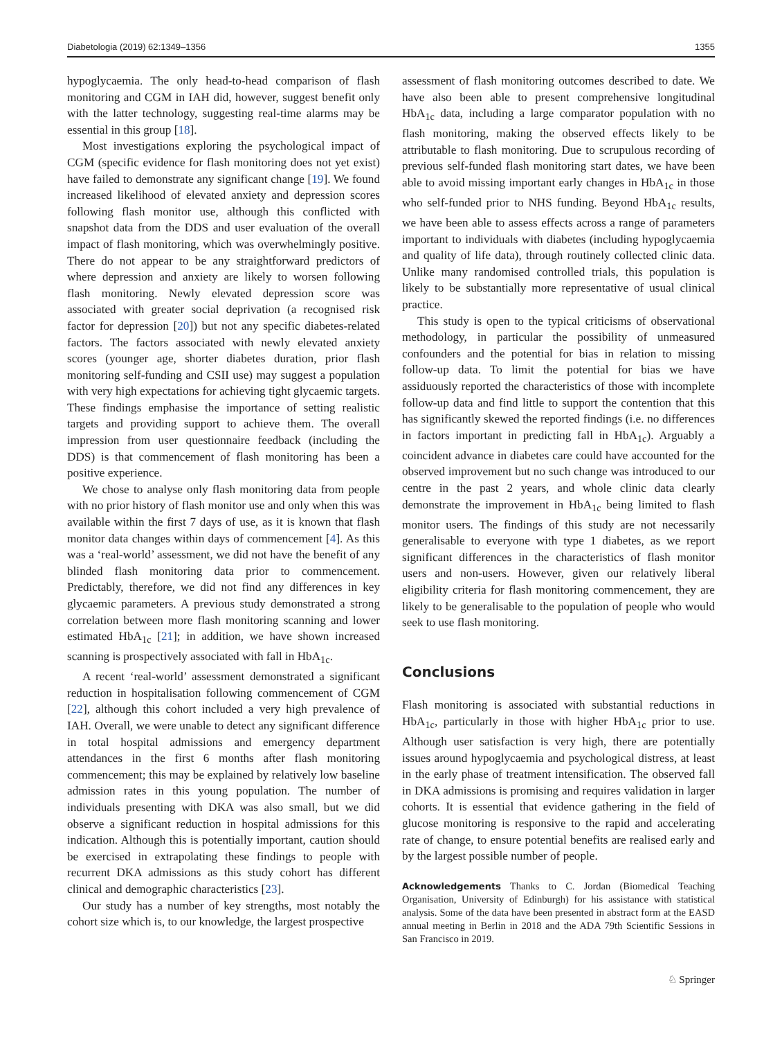Diabetologia (2019) 62:1349–1356 1355
hypoglycaemia. The only head-to-head comparison of flash monitoring and CGM in IAH did, however, suggest benefit only with the latter technology, suggesting real-time alarms may be essential in this group [18].
Most investigations exploring the psychological impact of CGM (specific evidence for flash monitoring does not yet exist) have failed to demonstrate any significant change [19]. We found increased likelihood of elevated anxiety and depression scores following flash monitor use, although this conflicted with snapshot data from the DDS and user evaluation of the overall impact of flash monitoring, which was overwhelmingly positive. There do not appear to be any straightforward predictors of where depression and anxiety are likely to worsen following flash monitoring. Newly elevated depression score was associated with greater social deprivation (a recognised risk factor for depression [20]) but not any specific diabetes-related factors. The factors associated with newly elevated anxiety scores (younger age, shorter diabetes duration, prior flash monitoring self-funding and CSII use) may suggest a population with very high expectations for achieving tight glycaemic targets. These findings emphasise the importance of setting realistic targets and providing support to achieve them. The overall impression from user questionnaire feedback (including the DDS) is that commencement of flash monitoring has been a positive experience.
We chose to analyse only flash monitoring data from people with no prior history of flash monitor use and only when this was available within the first 7 days of use, as it is known that flash monitor data changes within days of commencement [4]. As this was a ‘real-world’ assessment, we did not have the benefit of any blinded flash monitoring data prior to commencement. Predictably, therefore, we did not find any differences in key glycaemic parameters. A previous study demonstrated a strong correlation between more flash monitoring scanning and lower estimated HbA<sub>1c</sub> [21]; in addition, we have shown increased scanning is prospectively associated with fall in HbA<sub>1c</sub>.
A recent ‘real-world’ assessment demonstrated a significant reduction in hospitalisation following commencement of CGM [22], although this cohort included a very high prevalence of IAH. Overall, we were unable to detect any significant difference in total hospital admissions and emergency department attendances in the first 6 months after flash monitoring commencement; this may be explained by relatively low baseline admission rates in this young population. The number of individuals presenting with DKA was also small, but we did observe a significant reduction in hospital admissions for this indication. Although this is potentially important, caution should be exercised in extrapolating these findings to people with recurrent DKA admissions as this study cohort has different clinical and demographic characteristics [23].
Our study has a number of key strengths, most notably the cohort size which is, to our knowledge, the largest prospective
assessment of flash monitoring outcomes described to date. We have also been able to present comprehensive longitudinal HbA<sub>1c</sub> data, including a large comparator population with no flash monitoring, making the observed effects likely to be attributable to flash monitoring. Due to scrupulous recording of previous self-funded flash monitoring start dates, we have been able to avoid missing important early changes in HbA<sub>1c</sub> in those who self-funded prior to NHS funding. Beyond HbA<sub>1c</sub> results, we have been able to assess effects across a range of parameters important to individuals with diabetes (including hypoglycaemia and quality of life data), through routinely collected clinic data. Unlike many randomised controlled trials, this population is likely to be substantially more representative of usual clinical practice.
This study is open to the typical criticisms of observational methodology, in particular the possibility of unmeasured confounders and the potential for bias in relation to missing follow-up data. To limit the potential for bias we have assiduously reported the characteristics of those with incomplete follow-up data and find little to support the contention that this has significantly skewed the reported findings (i.e. no differences in factors important in predicting fall in HbA<sub>1c</sub>). Arguably a coincident advance in diabetes care could have accounted for the observed improvement but no such change was introduced to our centre in the past 2 years, and whole clinic data clearly demonstrate the improvement in HbA<sub>1c</sub> being limited to flash monitor users. The findings of this study are not necessarily generalisable to everyone with type 1 diabetes, as we report significant differences in the characteristics of flash monitor users and non-users. However, given our relatively liberal eligibility criteria for flash monitoring commencement, they are likely to be generalisable to the population of people who would seek to use flash monitoring.
Conclusions
Flash monitoring is associated with substantial reductions in HbA<sub>1c</sub>, particularly in those with higher HbA<sub>1c</sub> prior to use. Although user satisfaction is very high, there are potentially issues around hypoglycaemia and psychological distress, at least in the early phase of treatment intensification. The observed fall in DKA admissions is promising and requires validation in larger cohorts. It is essential that evidence gathering in the field of glucose monitoring is responsive to the rapid and accelerating rate of change, to ensure potential benefits are realised early and by the largest possible number of people.
Acknowledgements Thanks to C. Jordan (Biomedical Teaching Organisation, University of Edinburgh) for his assistance with statistical analysis. Some of the data have been presented in abstract form at the EASD annual meeting in Berlin in 2018 and the ADA 79th Scientific Sessions in San Francisco in 2019.
♘ Springer